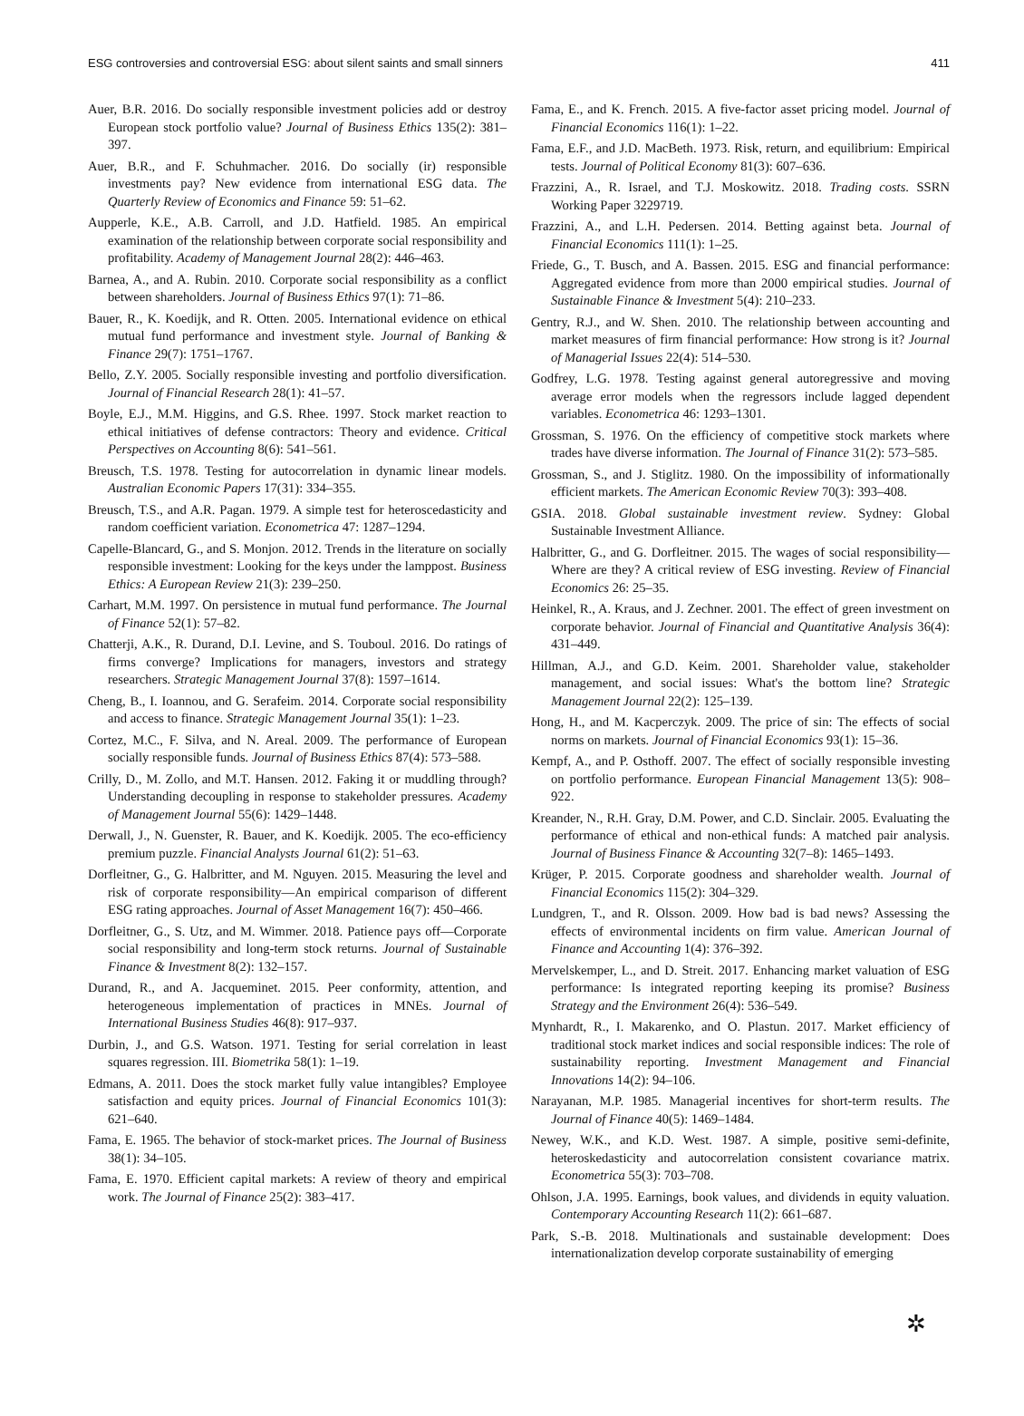ESG controversies and controversial ESG: about silent saints and small sinners 411
Auer, B.R. 2016. Do socially responsible investment policies add or destroy European stock portfolio value? Journal of Business Ethics 135(2): 381–397.
Auer, B.R., and F. Schuhmacher. 2016. Do socially (ir) responsible investments pay? New evidence from international ESG data. The Quarterly Review of Economics and Finance 59: 51–62.
Aupperle, K.E., A.B. Carroll, and J.D. Hatfield. 1985. An empirical examination of the relationship between corporate social responsibility and profitability. Academy of Management Journal 28(2): 446–463.
Barnea, A., and A. Rubin. 2010. Corporate social responsibility as a conflict between shareholders. Journal of Business Ethics 97(1): 71–86.
Bauer, R., K. Koedijk, and R. Otten. 2005. International evidence on ethical mutual fund performance and investment style. Journal of Banking & Finance 29(7): 1751–1767.
Bello, Z.Y. 2005. Socially responsible investing and portfolio diversification. Journal of Financial Research 28(1): 41–57.
Boyle, E.J., M.M. Higgins, and G.S. Rhee. 1997. Stock market reaction to ethical initiatives of defense contractors: Theory and evidence. Critical Perspectives on Accounting 8(6): 541–561.
Breusch, T.S. 1978. Testing for autocorrelation in dynamic linear models. Australian Economic Papers 17(31): 334–355.
Breusch, T.S., and A.R. Pagan. 1979. A simple test for heteroscedasticity and random coefficient variation. Econometrica 47: 1287–1294.
Capelle-Blancard, G., and S. Monjon. 2012. Trends in the literature on socially responsible investment: Looking for the keys under the lamppost. Business Ethics: A European Review 21(3): 239–250.
Carhart, M.M. 1997. On persistence in mutual fund performance. The Journal of Finance 52(1): 57–82.
Chatterji, A.K., R. Durand, D.I. Levine, and S. Touboul. 2016. Do ratings of firms converge? Implications for managers, investors and strategy researchers. Strategic Management Journal 37(8): 1597–1614.
Cheng, B., I. Ioannou, and G. Serafeim. 2014. Corporate social responsibility and access to finance. Strategic Management Journal 35(1): 1–23.
Cortez, M.C., F. Silva, and N. Areal. 2009. The performance of European socially responsible funds. Journal of Business Ethics 87(4): 573–588.
Crilly, D., M. Zollo, and M.T. Hansen. 2012. Faking it or muddling through? Understanding decoupling in response to stakeholder pressures. Academy of Management Journal 55(6): 1429–1448.
Derwall, J., N. Guenster, R. Bauer, and K. Koedijk. 2005. The eco-efficiency premium puzzle. Financial Analysts Journal 61(2): 51–63.
Dorfleitner, G., G. Halbritter, and M. Nguyen. 2015. Measuring the level and risk of corporate responsibility—An empirical comparison of different ESG rating approaches. Journal of Asset Management 16(7): 450–466.
Dorfleitner, G., S. Utz, and M. Wimmer. 2018. Patience pays off—Corporate social responsibility and long-term stock returns. Journal of Sustainable Finance & Investment 8(2): 132–157.
Durand, R., and A. Jacqueminet. 2015. Peer conformity, attention, and heterogeneous implementation of practices in MNEs. Journal of International Business Studies 46(8): 917–937.
Durbin, J., and G.S. Watson. 1971. Testing for serial correlation in least squares regression. III. Biometrika 58(1): 1–19.
Edmans, A. 2011. Does the stock market fully value intangibles? Employee satisfaction and equity prices. Journal of Financial Economics 101(3): 621–640.
Fama, E. 1965. The behavior of stock-market prices. The Journal of Business 38(1): 34–105.
Fama, E. 1970. Efficient capital markets: A review of theory and empirical work. The Journal of Finance 25(2): 383–417.
Fama, E., and K. French. 2015. A five-factor asset pricing model. Journal of Financial Economics 116(1): 1–22.
Fama, E.F., and J.D. MacBeth. 1973. Risk, return, and equilibrium: Empirical tests. Journal of Political Economy 81(3): 607–636.
Frazzini, A., R. Israel, and T.J. Moskowitz. 2018. Trading costs. SSRN Working Paper 3229719.
Frazzini, A., and L.H. Pedersen. 2014. Betting against beta. Journal of Financial Economics 111(1): 1–25.
Friede, G., T. Busch, and A. Bassen. 2015. ESG and financial performance: Aggregated evidence from more than 2000 empirical studies. Journal of Sustainable Finance & Investment 5(4): 210–233.
Gentry, R.J., and W. Shen. 2010. The relationship between accounting and market measures of firm financial performance: How strong is it? Journal of Managerial Issues 22(4): 514–530.
Godfrey, L.G. 1978. Testing against general autoregressive and moving average error models when the regressors include lagged dependent variables. Econometrica 46: 1293–1301.
Grossman, S. 1976. On the efficiency of competitive stock markets where trades have diverse information. The Journal of Finance 31(2): 573–585.
Grossman, S., and J. Stiglitz. 1980. On the impossibility of informationally efficient markets. The American Economic Review 70(3): 393–408.
GSIA. 2018. Global sustainable investment review. Sydney: Global Sustainable Investment Alliance.
Halbritter, G., and G. Dorfleitner. 2015. The wages of social responsibility—Where are they? A critical review of ESG investing. Review of Financial Economics 26: 25–35.
Heinkel, R., A. Kraus, and J. Zechner. 2001. The effect of green investment on corporate behavior. Journal of Financial and Quantitative Analysis 36(4): 431–449.
Hillman, A.J., and G.D. Keim. 2001. Shareholder value, stakeholder management, and social issues: What's the bottom line? Strategic Management Journal 22(2): 125–139.
Hong, H., and M. Kacperczyk. 2009. The price of sin: The effects of social norms on markets. Journal of Financial Economics 93(1): 15–36.
Kempf, A., and P. Osthoff. 2007. The effect of socially responsible investing on portfolio performance. European Financial Management 13(5): 908–922.
Kreander, N., R.H. Gray, D.M. Power, and C.D. Sinclair. 2005. Evaluating the performance of ethical and non-ethical funds: A matched pair analysis. Journal of Business Finance & Accounting 32(7–8): 1465–1493.
Krüger, P. 2015. Corporate goodness and shareholder wealth. Journal of Financial Economics 115(2): 304–329.
Lundgren, T., and R. Olsson. 2009. How bad is bad news? Assessing the effects of environmental incidents on firm value. American Journal of Finance and Accounting 1(4): 376–392.
Mervelskemper, L., and D. Streit. 2017. Enhancing market valuation of ESG performance: Is integrated reporting keeping its promise? Business Strategy and the Environment 26(4): 536–549.
Mynhardt, R., I. Makarenko, and O. Plastun. 2017. Market efficiency of traditional stock market indices and social responsible indices: The role of sustainability reporting. Investment Management and Financial Innovations 14(2): 94–106.
Narayanan, M.P. 1985. Managerial incentives for short-term results. The Journal of Finance 40(5): 1469–1484.
Newey, W.K., and K.D. West. 1987. A simple, positive semi-definite, heteroskedasticity and autocorrelation consistent covariance matrix. Econometrica 55(3): 703–708.
Ohlson, J.A. 1995. Earnings, book values, and dividends in equity valuation. Contemporary Accounting Research 11(2): 661–687.
Park, S.-B. 2018. Multinationals and sustainable development: Does internationalization develop corporate sustainability of emerging
✲